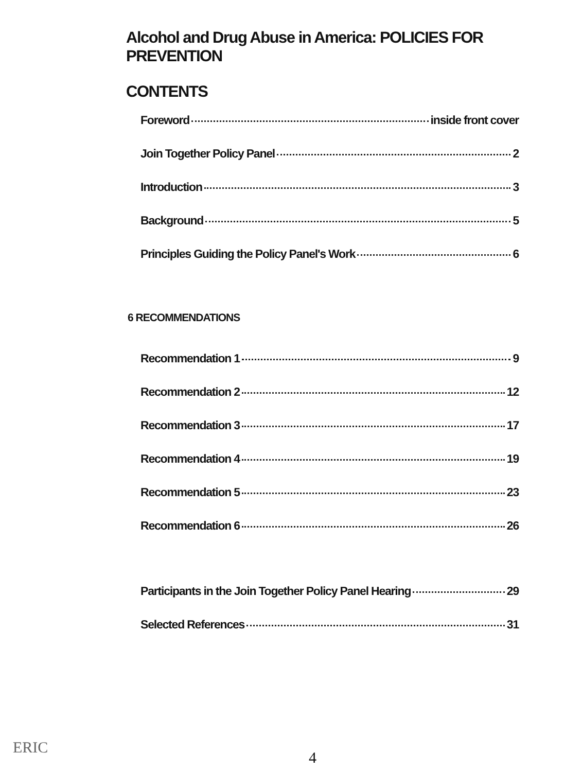Alcohol and Drug Abuse in America: POLICIES FOR PREVENTION
CONTENTS
Foreword inside front cover
Join Together Policy Panel 2
Introduction 3
Background 5
Principles Guiding the Policy Panel's Work 6
6 RECOMMENDATIONS
Recommendation 1 9
Recommendation 2 12
Recommendation 3 17
Recommendation 4 19
Recommendation 5 23
Recommendation 6 26
Participants in the Join Together Policy Panel Hearing 29
Selected References 31
ERIC
4